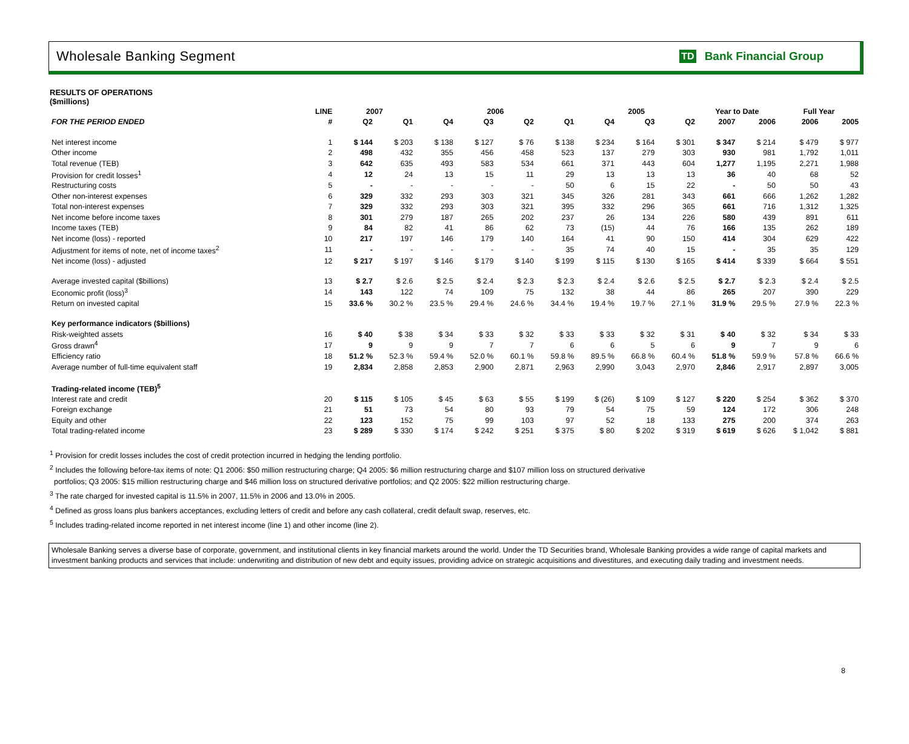Wholesale Banking Segment
TD Bank Financial Group
RESULTS OF OPERATIONS
($millions)
| | LINE | 2007 | | 2006 | | | | 2005 | | | Year to Date | | Full Year | |
| --- | --- | --- | --- | --- | --- | --- | --- | --- | --- | --- | --- | --- | --- | --- |
| FOR THE PERIOD ENDED | # | Q2 | Q1 | Q4 | Q3 | Q2 | Q1 | Q4 | Q3 | Q2 | 2007 | 2006 | 2006 | 2005 |
| Net interest income | 1 | $ 144 | $ 203 | $ 138 | $ 127 | $ 76 | $ 138 | $ 234 | $ 164 | $ 301 | $ 347 | $ 214 | $ 479 | $ 977 |
| Other income | 2 | 498 | 432 | 355 | 456 | 458 | 523 | 137 | 279 | 303 | 930 | 981 | 1,792 | 1,011 |
| Total revenue (TEB) | 3 | 642 | 635 | 493 | 583 | 534 | 661 | 371 | 443 | 604 | 1,277 | 1,195 | 2,271 | 1,988 |
| Provision for credit losses<sup>1</sup> | 4 | 12 | 24 | 13 | 15 | 11 | 29 | 13 | 13 | 13 | 36 | 40 | 68 | 52 |
| Restructuring costs | 5 | - | - | - | - | - | 50 | 6 | 15 | 22 | - | 50 | 50 | 43 |
| Other non-interest expenses | 6 | 329 | 332 | 293 | 303 | 321 | 345 | 326 | 281 | 343 | 661 | 666 | 1,262 | 1,282 |
| Total non-interest expenses | 7 | 329 | 332 | 293 | 303 | 321 | 395 | 332 | 296 | 365 | 661 | 716 | 1,312 | 1,325 |
| Net income before income taxes | 8 | 301 | 279 | 187 | 265 | 202 | 237 | 26 | 134 | 226 | 580 | 439 | 891 | 611 |
| Income taxes (TEB) | 9 | 84 | 82 | 41 | 86 | 62 | 73 | (15) | 44 | 76 | 166 | 135 | 262 | 189 |
| Net income (loss) - reported | 10 | 217 | 197 | 146 | 179 | 140 | 164 | 41 | 90 | 150 | 414 | 304 | 629 | 422 |
| Adjustment for items of note, net of income taxes<sup>2</sup> | 11 | - | - | - | - | - | 35 | 74 | 40 | 15 | - | 35 | 35 | 129 |
| Net income (loss) - adjusted | 12 | $ 217 | $ 197 | $ 146 | $ 179 | $ 140 | $ 199 | $ 115 | $ 130 | $ 165 | $ 414 | $ 339 | $ 664 | $ 551 |
| Average invested capital ($billions) | 13 | $ 2.7 | $ 2.6 | $ 2.5 | $ 2.4 | $ 2.3 | $ 2.3 | $ 2.4 | $ 2.6 | $ 2.5 | $ 2.7 | $ 2.3 | $ 2.4 | $ 2.5 |
| Economic profit (loss)<sup>3</sup> | 14 | 143 | 122 | 74 | 109 | 75 | 132 | 38 | 44 | 86 | 265 | 207 | 390 | 229 |
| Return on invested capital | 15 | 33.6 % | 30.2 % | 23.5 % | 29.4 % | 24.6 % | 34.4 % | 19.4 % | 19.7 % | 27.1 % | 31.9 % | 29.5 % | 27.9 % | 22.3 % |
| Key performance indicators ($billions) | | | | | | | | | | | | | | |
| Risk-weighted assets | 16 | $ 40 | $ 38 | $ 34 | $ 33 | $ 32 | $ 33 | $ 33 | $ 32 | $ 31 | $ 40 | $ 32 | $ 34 | $ 33 |
| Gross drawn<sup>4</sup> | 17 | 9 | 9 | 9 | 7 | 7 | 6 | 6 | 5 | 6 | 9 | 7 | 9 | 6 |
| Efficiency ratio | 18 | 51.2 % | 52.3 % | 59.4 % | 52.0 % | 60.1 % | 59.8 % | 89.5 % | 66.8 % | 60.4 % | 51.8 % | 59.9 % | 57.8 % | 66.6 % |
| Average number of full-time equivalent staff | 19 | 2,834 | 2,858 | 2,853 | 2,900 | 2,871 | 2,963 | 2,990 | 3,043 | 2,970 | 2,846 | 2,917 | 2,897 | 3,005 |
| Trading-related income (TEB)<sup>5</sup> | | | | | | | | | | | | | | |
| Interest rate and credit | 20 | $ 115 | $ 105 | $ 45 | $ 63 | $ 55 | $ 199 | $ (26) | $ 109 | $ 127 | $ 220 | $ 254 | $ 362 | $ 370 |
| Foreign exchange | 21 | 51 | 73 | 54 | 80 | 93 | 79 | 54 | 75 | 59 | 124 | 172 | 306 | 248 |
| Equity and other | 22 | 123 | 152 | 75 | 99 | 103 | 97 | 52 | 18 | 133 | 275 | 200 | 374 | 263 |
| Total trading-related income | 23 | $ 289 | $ 330 | $ 174 | $ 242 | $ 251 | $ 375 | $ 80 | $ 202 | $ 319 | $ 619 | $ 626 | $ 1,042 | $ 881 |
<sup>1</sup> Provision for credit losses includes the cost of credit protection incurred in hedging the lending portfolio.
<sup>2</sup> Includes the following before-tax items of note: Q1 2006: $50 million restructuring charge; Q4 2005: $6 million restructuring charge and $107 million loss on structured derivative
portfolios; Q3 2005: $15 million restructuring charge and $46 million loss on structured derivative portfolios; and Q2 2005: $22 million restructuring charge.
<sup>3</sup> The rate charged for invested capital is 11.5% in 2007, 11.5% in 2006 and 13.0% in 2005.
<sup>4</sup> Defined as gross loans plus bankers acceptances, excluding letters of credit and before any cash collateral, credit default swap, reserves, etc.
<sup>5</sup> Includes trading-related income reported in net interest income (line 1) and other income (line 2).
Wholesale Banking serves a diverse base of corporate, government, and institutional clients in key financial markets around the world. Under the TD Securities brand, Wholesale Banking provides a wide range of capital markets and investment banking products and services that include: underwriting and distribution of new debt and equity issues, providing advice on strategic acquisitions and divestitures, and executing daily trading and investment needs.
8